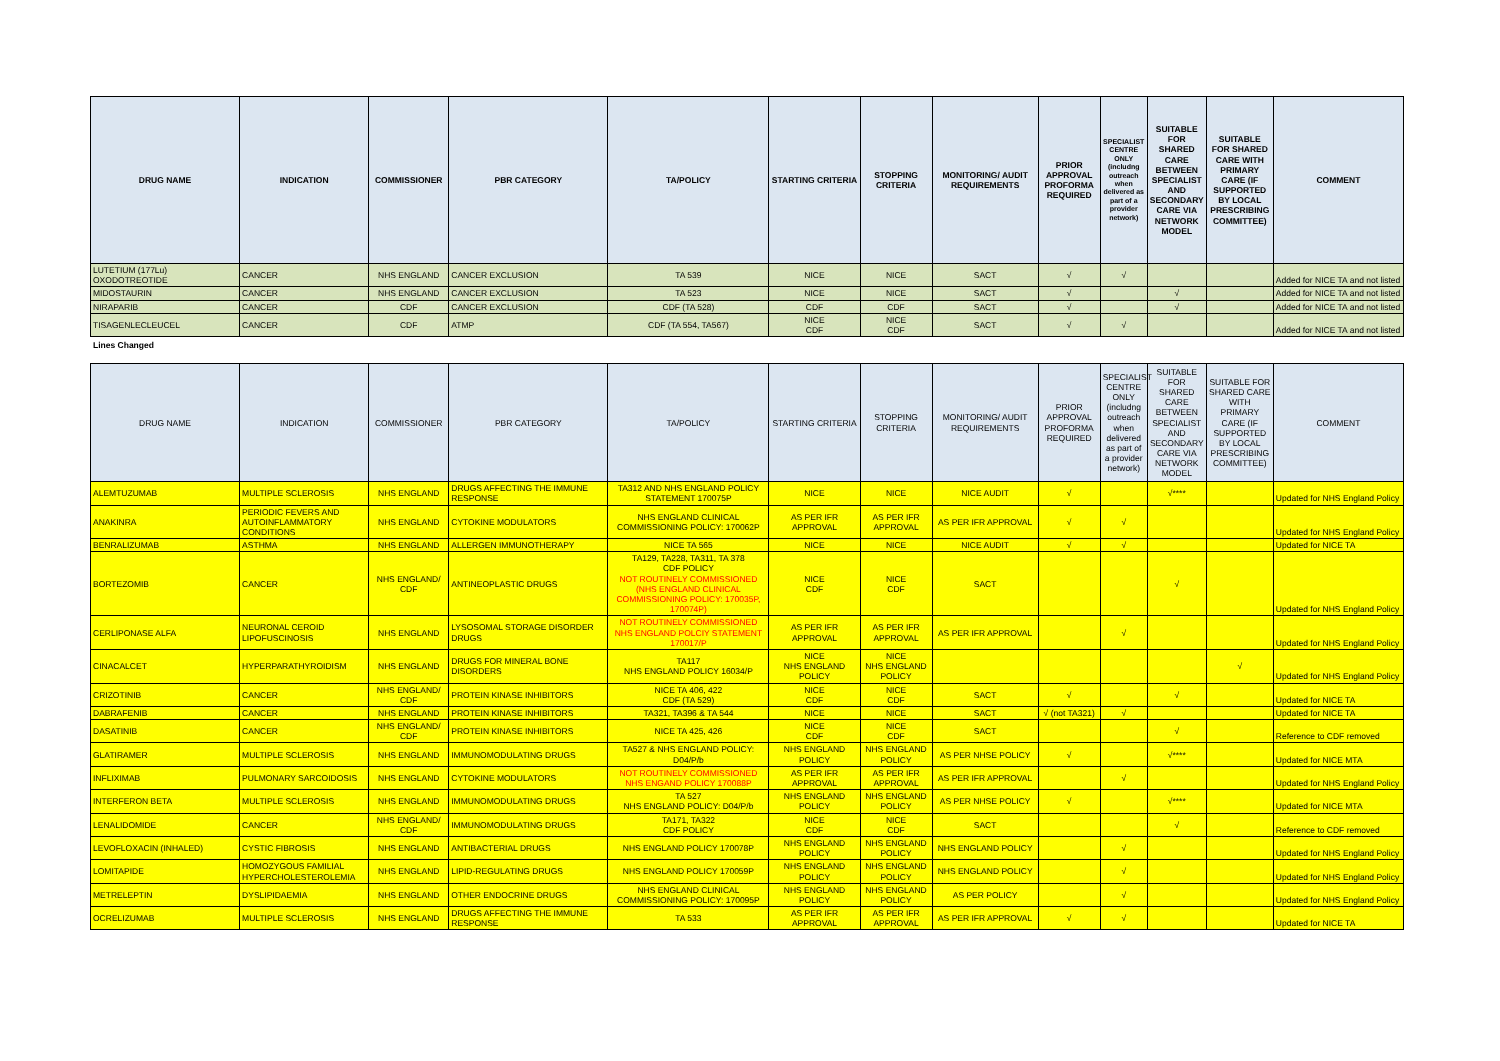| DRUG NAME | INDICATION | COMMISSIONER | PBR CATEGORY | TA/POLICY | STARTING CRITERIA | STOPPING CRITERIA | MONITORING/ AUDIT REQUIREMENTS | PRIOR APPROVAL PROFORMA REQUIRED | SPECIALIST CENTRE ONLY (includng outreach when delivered as part of a provider network) | SUITABLE FOR SHARED CARE BETWEEN SPECIALIST AND SECONDARY CARE VIA NETWORK MODEL | SUITABLE FOR SHARED CARE WITH PRIMARY CARE (IF SUPPORTED BY LOCAL PRESCRIBING COMMITTEE) | COMMENT |
| --- | --- | --- | --- | --- | --- | --- | --- | --- | --- | --- | --- | --- |
| LUTETIUM (177Lu) OXODOTREOTIDE | CANCER | NHS ENGLAND | CANCER EXCLUSION | TA 539 | NICE | NICE | SACT | √ | √ | | | Added for NICE TA and not listed |
| MIDOSTAURIN | CANCER | NHS ENGLAND | CANCER EXCLUSION | TA 523 | NICE | NICE | SACT | √ | | √ | | Added for NICE TA and not listed |
| NIRAPARIB | CANCER | CDF | CANCER EXCLUSION | CDF (TA 528) | CDF | CDF | SACT | √ | | √ | | Added for NICE TA and not listed |
| TISAGENLECLEUCEL | CANCER | CDF | ATMP | CDF (TA 554, TA567) | NICE CDF | NICE CDF | SACT | √ | √ | | | Added for NICE TA and not listed |
Lines Changed
| DRUG NAME | INDICATION | COMMISSIONER | PBR CATEGORY | TA/POLICY | STARTING CRITERIA | STOPPING CRITERIA | MONITORING/ AUDIT REQUIREMENTS | PRIOR APPROVAL PROFORMA REQUIRED | SPECIALIST CENTRE ONLY (includng outreach when delivered as part of a provider network) | SUITABLE FOR SHARED CARE BETWEEN SPECIALIST AND SECONDARY CARE VIA NETWORK MODEL | SUITABLE FOR SHARED CARE WITH PRIMARY CARE (IF SUPPORTED BY LOCAL PRESCRIBING COMMITTEE) | COMMENT |
| --- | --- | --- | --- | --- | --- | --- | --- | --- | --- | --- | --- | --- |
| ALEMTUZUMAB | MULTIPLE SCLEROSIS | NHS ENGLAND | DRUGS AFFECTING THE IMMUNE RESPONSE | TA312 AND NHS ENGLAND POLICY STATEMENT 170075P | NICE | NICE | NICE AUDIT | √ | | √**** | | Updated for NHS England Policy |
| ANAKINRA | PERIODIC FEVERS AND AUTOINFLAMMATORY CONDITIONS | NHS ENGLAND | CYTOKINE MODULATORS | NHS ENGLAND CLINICAL COMMISSIONING POLICY: 170062P | AS PER IFR APPROVAL | AS PER IFR APPROVAL | AS PER IFR APPROVAL | √ | √ | | | Updated for NHS England Policy |
| BENRALIZUMAB | ASTHMA | NHS ENGLAND | ALLERGEN IMMUNOTHERAPY | NICE TA 565 | NICE | NICE | NICE AUDIT | √ | √ | | | Updated for NICE TA |
| BORTEZOMIB | CANCER | NHS ENGLAND/ CDF | ANTINEOPLASTIC DRUGS | TA129, TA228, TA311, TA 378 CDF POLICY NOT ROUTINELY COMMISSIONED (NHS ENGLAND CLINICAL COMMISSIONING POLICY: 170035P, 170074P) | NICE CDF | NICE CDF | SACT | | | √ | | Updated for NHS England Policy |
| CERLIPONASE ALFA | NEURONAL CEROID LIPOFUSCINOSIS | NHS ENGLAND | LYSOSOMAL STORAGE DISORDER DRUGS | NOT ROUTINELY COMMISSIONED NHS ENGLAND POLCIY STATEMENT 170017/P | AS PER IFR APPROVAL | AS PER IFR APPROVAL | AS PER IFR APPROVAL | | √ | | | Updated for NHS England Policy |
| CINACALCET | HYPERPARATHYROIDISM | NHS ENGLAND | DRUGS FOR MINERAL BONE DISORDERS | TA117 NHS ENGLAND POLICY 16034/P | NICE NHS ENGLAND POLICY | NICE NHS ENGLAND POLICY | | | | | √ | Updated for NHS England Policy |
| CRIZOTINIB | CANCER | NHS ENGLAND/ CDF | PROTEIN KINASE INHIBITORS | NICE TA 406, 422 CDF (TA 529) | NICE CDF | NICE CDF | SACT | √ | | √ | | Updated for NICE TA |
| DABRAFENIB | CANCER | NHS ENGLAND | PROTEIN KINASE INHIBITORS | TA321, TA396 & TA 544 | NICE | NICE | SACT | √ (not TA321) | √ | | | Updated for NICE TA |
| DASATINIB | CANCER | NHS ENGLAND/ CDF | PROTEIN KINASE INHIBITORS | NICE TA 425, 426 | NICE CDF | NICE CDF | SACT | | | √ | | Reference to CDF removed |
| GLATIRAMER | MULTIPLE SCLEROSIS | NHS ENGLAND | IMMUNOMODULATING DRUGS | TA527 & NHS ENGLAND POLICY: D04/P/b | NHS ENGLAND POLICY | NHS ENGLAND POLICY | AS PER NHSE POLICY | √ | | √**** | | Updated for NICE MTA |
| INFLIXIMAB | PULMONARY SARCOIDOSIS | NHS ENGLAND | CYTOKINE MODULATORS | NOT ROUTINELY COMMISSIONED NHS ENGAND POLICY 170088P | AS PER IFR APPROVAL | AS PER IFR APPROVAL | AS PER IFR APPROVAL | | √ | | | Updated for NHS England Policy |
| INTERFERON BETA | MULTIPLE SCLEROSIS | NHS ENGLAND | IMMUNOMODULATING DRUGS | TA 527 NHS ENGLAND POLICY: D04/P/b | NHS ENGLAND POLICY | NHS ENGLAND POLICY | AS PER NHSE POLICY | √ | | √**** | | Updated for NICE MTA |
| LENALIDOMIDE | CANCER | NHS ENGLAND/ CDF | IMMUNOMODULATING DRUGS | TA171, TA322 CDF POLICY | NICE CDF | NICE CDF | SACT | | | √ | | Reference to CDF removed |
| LEVOFLOXACIN (INHALED) | CYSTIC FIBROSIS | NHS ENGLAND | ANTIBACTERIAL DRUGS | NHS ENGLAND POLICY 170078P | NHS ENGLAND POLICY | NHS ENGLAND POLICY | NHS ENGLAND POLICY | | √ | | | Updated for NHS England Policy |
| LOMITAPIDE | HOMOZYGOUS FAMILIAL HYPERCHOLESTEROLEMIA | NHS ENGLAND | LIPID-REGULATING DRUGS | NHS ENGLAND POLICY 170059P | NHS ENGLAND POLICY | NHS ENGLAND POLICY | NHS ENGLAND POLICY | | √ | | | Updated for NHS England Policy |
| METRELEPTIN | DYSLIPIDAEMIA | NHS ENGLAND | OTHER ENDOCRINE DRUGS | NHS ENGLAND CLINICAL COMMISSIONING POLICY: 170095P | NHS ENGLAND POLICY | NHS ENGLAND POLICY | AS PER POLICY | | √ | | | Updated for NHS England Policy |
| OCRELIZUMAB | MULTIPLE SCLEROSIS | NHS ENGLAND | DRUGS AFFECTING THE IMMUNE RESPONSE | TA 533 | AS PER IFR APPROVAL | AS PER IFR APPROVAL | AS PER IFR APPROVAL | √ | √ | | | Updated for NICE TA |